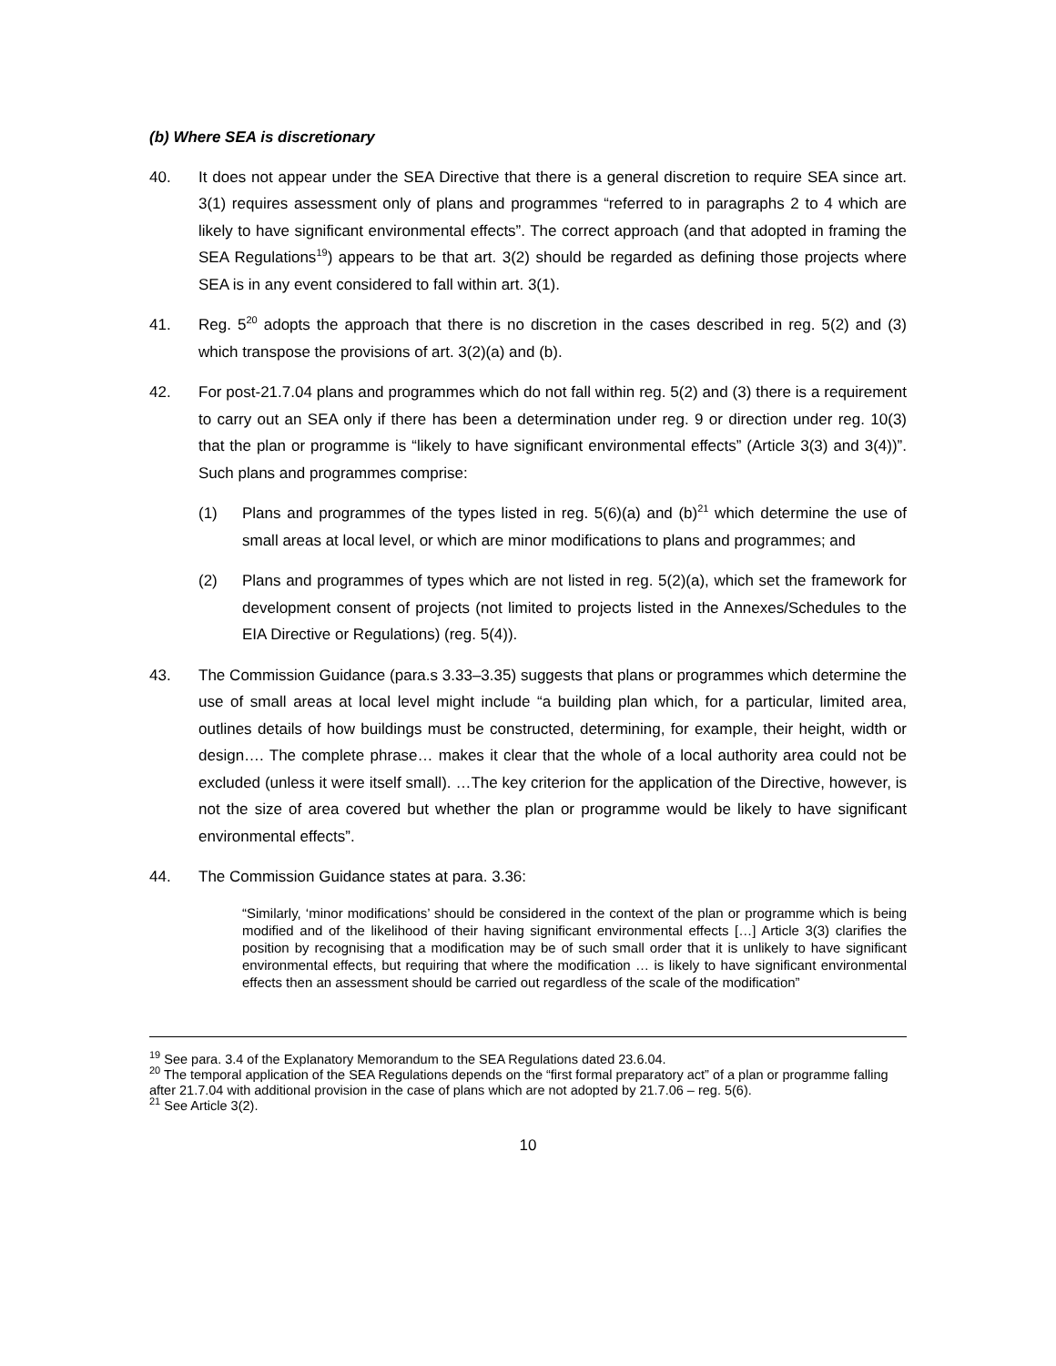(b) Where SEA is discretionary
40. It does not appear under the SEA Directive that there is a general discretion to require SEA since art. 3(1) requires assessment only of plans and programmes “referred to in paragraphs 2 to 4 which are likely to have significant environmental effects”. The correct approach (and that adopted in framing the SEA Regulations<sup>19</sup>) appears to be that art. 3(2) should be regarded as defining those projects where SEA is in any event considered to fall within art. 3(1).
41. Reg. 5<sup>20</sup> adopts the approach that there is no discretion in the cases described in reg. 5(2) and (3) which transpose the provisions of art. 3(2)(a) and (b).
42. For post-21.7.04 plans and programmes which do not fall within reg. 5(2) and (3) there is a requirement to carry out an SEA only if there has been a determination under reg. 9 or direction under reg. 10(3) that the plan or programme is “likely to have significant environmental effects” (Article 3(3) and 3(4))”. Such plans and programmes comprise:
(1) Plans and programmes of the types listed in reg. 5(6)(a) and (b)<sup>21</sup> which determine the use of small areas at local level, or which are minor modifications to plans and programmes; and
(2) Plans and programmes of types which are not listed in reg. 5(2)(a), which set the framework for development consent of projects (not limited to projects listed in the Annexes/Schedules to the EIA Directive or Regulations) (reg. 5(4)).
43. The Commission Guidance (para.s 3.33–3.35) suggests that plans or programmes which determine the use of small areas at local level might include “a building plan which, for a particular, limited area, outlines details of how buildings must be constructed, determining, for example, their height, width or design…. The complete phrase… makes it clear that the whole of a local authority area could not be excluded (unless it were itself small). …The key criterion for the application of the Directive, however, is not the size of area covered but whether the plan or programme would be likely to have significant environmental effects”.
44. The Commission Guidance states at para. 3.36:
“Similarly, ‘minor modifications’ should be considered in the context of the plan or programme which is being modified and of the likelihood of their having significant environmental effects […] Article 3(3) clarifies the position by recognising that a modification may be of such small order that it is unlikely to have significant environmental effects, but requiring that where the modification … is likely to have significant environmental effects then an assessment should be carried out regardless of the scale of the modification”
<sup>19</sup> See para. 3.4 of the Explanatory Memorandum to the SEA Regulations dated 23.6.04.
<sup>20</sup> The temporal application of the SEA Regulations depends on the “first formal preparatory act” of a plan or programme falling after 21.7.04 with additional provision in the case of plans which are not adopted by 21.7.06 – reg. 5(6).
<sup>21</sup> See Article 3(2).
10